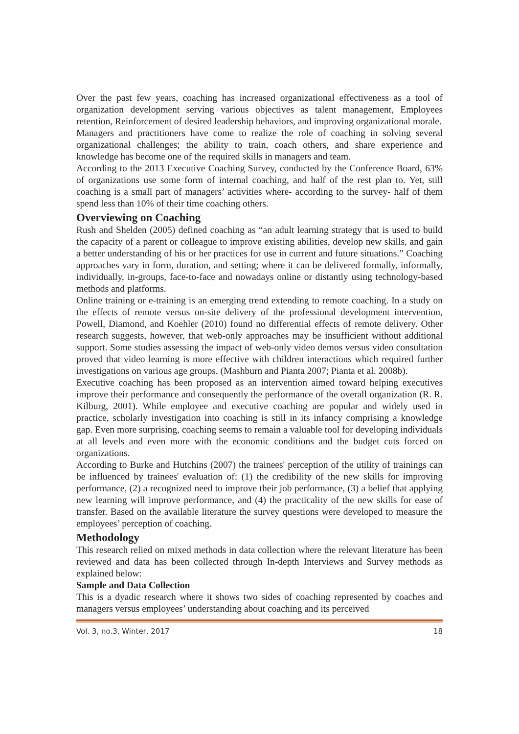Over the past few years, coaching has increased organizational effectiveness as a tool of organization development serving various objectives as talent management, Employees retention, Reinforcement of desired leadership behaviors, and improving organizational morale.
Managers and practitioners have come to realize the role of coaching in solving several organizational challenges; the ability to train, coach others, and share experience and knowledge has become one of the required skills in managers and team.
According to the 2013 Executive Coaching Survey, conducted by the Conference Board, 63% of organizations use some form of internal coaching, and half of the rest plan to. Yet, still coaching is a small part of managers’ activities where- according to the survey- half of them spend less than 10% of their time coaching others.
Overviewing on Coaching
Rush and Shelden (2005) defined coaching as “an adult learning strategy that is used to build the capacity of a parent or colleague to improve existing abilities, develop new skills, and gain a better understanding of his or her practices for use in current and future situations.” Coaching approaches vary in form, duration, and setting; where it can be delivered formally, informally, individually, in-groups, face-to-face and nowadays online or distantly using technology-based methods and platforms.
Online training or e-training is an emerging trend extending to remote coaching. In a study on the effects of remote versus on-site delivery of the professional development intervention, Powell, Diamond, and Koehler (2010) found no differential effects of remote delivery. Other research suggests, however, that web-only approaches may be insufficient without additional support. Some studies assessing the impact of web-only video demos versus video consultation proved that video learning is more effective with children interactions which required further investigations on various age groups. (Mashburn and Pianta 2007; Pianta et al. 2008b).
Executive coaching has been proposed as an intervention aimed toward helping executives improve their performance and consequently the performance of the overall organization (R. R. Kilburg, 2001). While employee and executive coaching are popular and widely used in practice, scholarly investigation into coaching is still in its infancy comprising a knowledge gap. Even more surprising, coaching seems to remain a valuable tool for developing individuals at all levels and even more with the economic conditions and the budget cuts forced on organizations.
According to Burke and Hutchins (2007) the trainees' perception of the utility of trainings can be influenced by trainees' evaluation of: (1) the credibility of the new skills for improving performance, (2) a recognized need to improve their job performance, (3) a belief that applying new learning will improve performance, and (4) the practicality of the new skills for ease of transfer. Based on the available literature the survey questions were developed to measure the employees’ perception of coaching.
Methodology
This research relied on mixed methods in data collection where the relevant literature has been reviewed and data has been collected through In-depth Interviews and Survey methods as explained below:
Sample and Data Collection
This is a dyadic research where it shows two sides of coaching represented by coaches and managers versus employees’ understanding about coaching and its perceived
Vol. 3, no.3, Winter, 2017 18